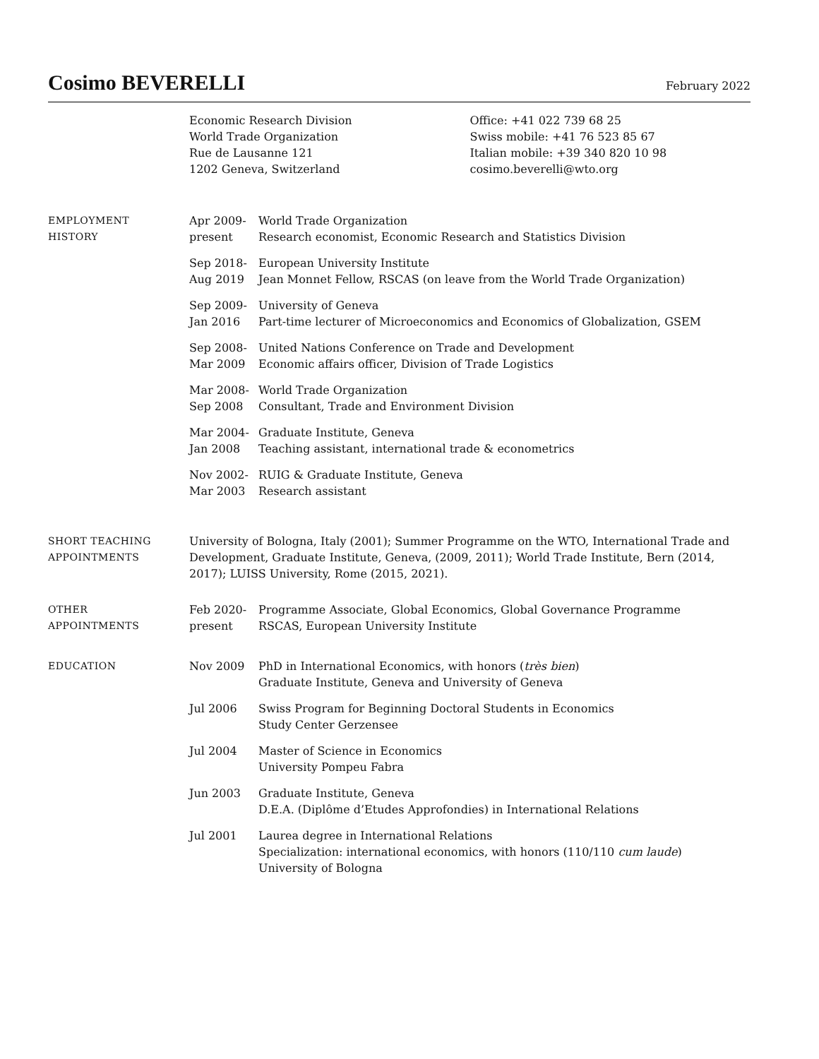Cosimo BEVERELLI
February 2022
Economic Research Division
World Trade Organization
Rue de Lausanne 121
1202 Geneva, Switzerland
Office: +41 022 739 68 25
Swiss mobile: +41 76 523 85 67
Italian mobile: +39 340 820 10 98
cosimo.beverelli@wto.org
EMPLOYMENT
HISTORY
Apr 2009-
present
World Trade Organization
Research economist, Economic Research and Statistics Division
Sep 2018-
Aug 2019
European University Institute
Jean Monnet Fellow, RSCAS (on leave from the World Trade Organization)
Sep 2009-
Jan 2016
University of Geneva
Part-time lecturer of Microeconomics and Economics of Globalization, GSEM
Sep 2008-
Mar 2009
United Nations Conference on Trade and Development
Economic affairs officer, Division of Trade Logistics
Mar 2008-
Sep 2008
World Trade Organization
Consultant, Trade and Environment Division
Mar 2004-
Jan 2008
Graduate Institute, Geneva
Teaching assistant, international trade & econometrics
Nov 2002-
Mar 2003
RUIG & Graduate Institute, Geneva
Research assistant
SHORT TEACHING
APPOINTMENTS
University of Bologna, Italy (2001); Summer Programme on the WTO, International Trade and Development, Graduate Institute, Geneva, (2009, 2011); World Trade Institute, Bern (2014, 2017); LUISS University, Rome (2015, 2021).
OTHER
APPOINTMENTS
Feb 2020-
present
Programme Associate, Global Economics, Global Governance Programme
RSCAS, European University Institute
EDUCATION Nov 2009 PhD in International Economics, with honors (très bien)
Graduate Institute, Geneva and University of Geneva
Jul 2006 Swiss Program for Beginning Doctoral Students in Economics
Study Center Gerzensee
Jul 2004 Master of Science in Economics
University Pompeu Fabra
Jun 2003 Graduate Institute, Geneva
D.E.A. (Diplôme d’Etudes Approfondies) in International Relations
Jul 2001 Laurea degree in International Relations
Specialization: international economics, with honors (110/110 cum laude)
University of Bologna